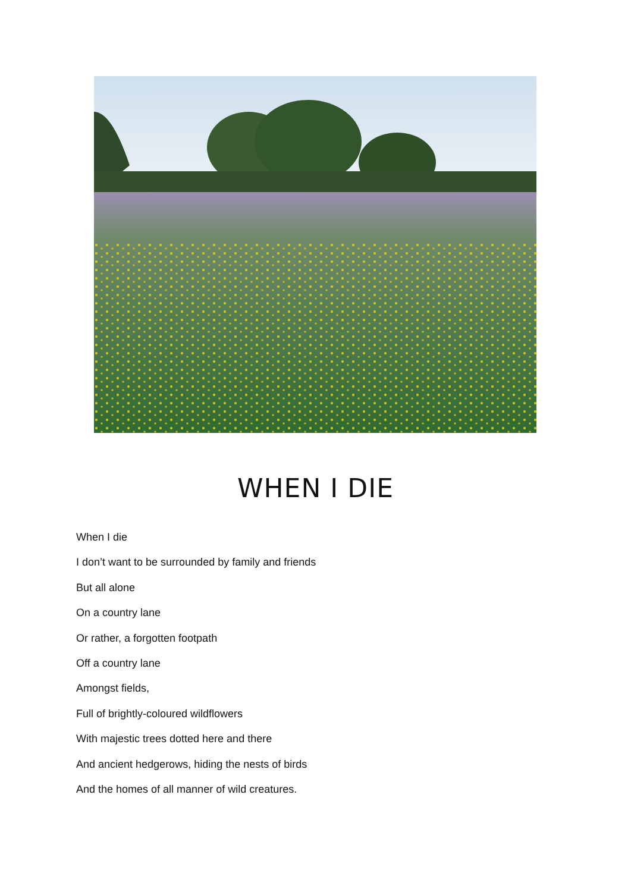WHEN I DIE
When I die
I don’t want to be surrounded by family and friends
But all alone
On a country lane
Or rather, a forgotten footpath
Off a country lane
Amongst fields,
Full of brightly-coloured wildflowers
With majestic trees dotted here and there
And ancient hedgerows, hiding the nests of birds
And the homes of all manner of wild creatures.